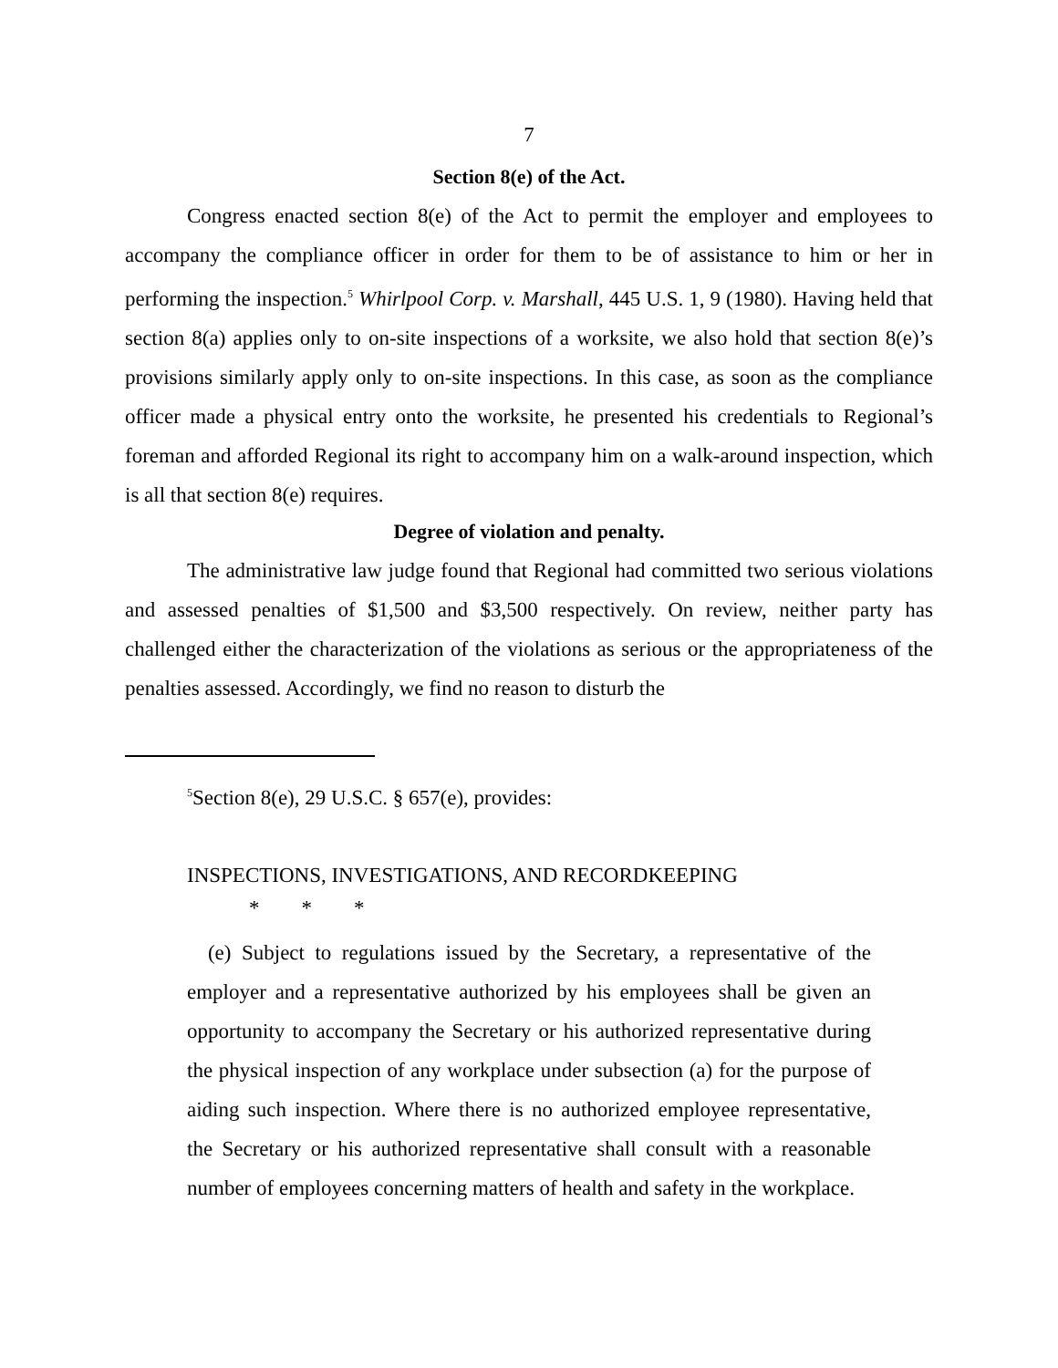7
Section 8(e) of the Act.
Congress enacted section 8(e) of the Act to permit the employer and employees to accompany the compliance officer in order for them to be of assistance to him or her in performing the inspection.<sup>5</sup> Whirlpool Corp. v. Marshall, 445 U.S. 1, 9 (1980). Having held that section 8(a) applies only to on-site inspections of a worksite, we also hold that section 8(e)’s provisions similarly apply only to on-site inspections. In this case, as soon as the compliance officer made a physical entry onto the worksite, he presented his credentials to Regional’s foreman and afforded Regional its right to accompany him on a walk-around inspection, which is all that section 8(e) requires.
Degree of violation and penalty.
The administrative law judge found that Regional had committed two serious violations and assessed penalties of $1,500 and $3,500 respectively. On review, neither party has challenged either the characterization of the violations as serious or the appropriateness of the penalties assessed. Accordingly, we find no reason to disturb the
<sup>5</sup> Section 8(e), 29 U.S.C. § 657(e), provides:
INSPECTIONS, INVESTIGATIONS, AND RECORDKEEPING
* * *
(e) Subject to regulations issued by the Secretary, a representative of the employer and a representative authorized by his employees shall be given an opportunity to accompany the Secretary or his authorized representative during the physical inspection of any workplace under subsection (a) for the purpose of aiding such inspection. Where there is no authorized employee representative, the Secretary or his authorized representative shall consult with a reasonable number of employees concerning matters of health and safety in the workplace.